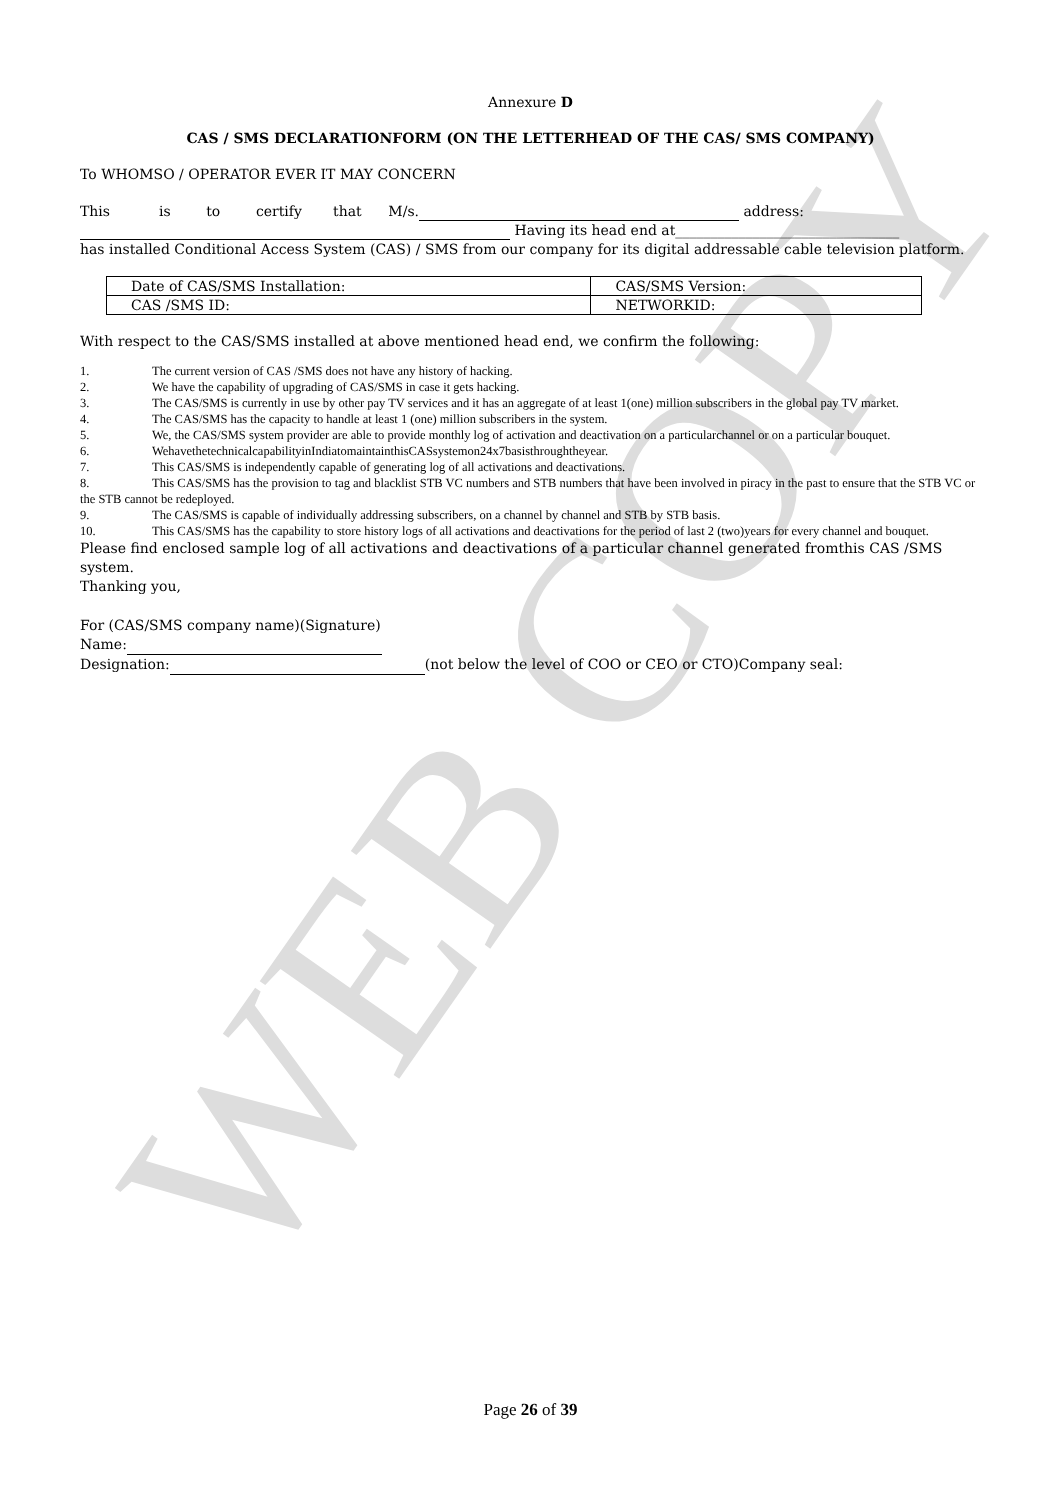WEB COPY
Annexure D
CAS / SMS DECLARATIONFORM (ON THE LETTERHEAD OF THE CAS/ SMS COMPANY)
To WHOMSO / OPERATOR EVER IT MAY CONCERN
This is to certify that M/s. address:
Having its head end at________________________________
has installed Conditional Access System (CAS) / SMS from our company for its digital addressable cable television platform.
| Date of CAS/SMS Installation: | CAS/SMS Version: |
| CAS /SMS ID: | NETWORKID: |
With respect to the CAS/SMS installed at above mentioned head end, we confirm the following:
1. The current version of CAS /SMS does not have any history of hacking.
2. We have the capability of upgrading of CAS/SMS in case it gets hacking.
3. The CAS/SMS is currently in use by other pay TV services and it has an aggregate of at least 1(one) million subscribers in the global pay TV market.
4. The CAS/SMS has the capacity to handle at least 1 (one) million subscribers in the system.
5. We, the CAS/SMS system provider are able to provide monthly log of activation and deactivation on a particularchannel or on a particular bouquet.
6. WehavethetechnicalcapabilityinIndiatomaintainthisCASsystemon24x7basisthroughtheyear.
7. This CAS/SMS is independently capable of generating log of all activations and deactivations.
8. This CAS/SMS has the provision to tag and blacklist STB VC numbers and STB numbers that have been involved in piracy in the past to ensure that the STB VC or the STB cannot be redeployed.
9. The CAS/SMS is capable of individually addressing subscribers, on a channel by channel and STB by STB basis.
10. This CAS/SMS has the capability to store history logs of all activations and deactivations for the period of last 2 (two)years for every channel and bouquet.
Please find enclosed sample log of all activations and deactivations of a particular channel generated fromthis CAS /SMS system.
Thanking you,
For (CAS/SMS company name)(Signature)
Name:
Designation: (not below the level of COO or CEO or CTO)Company seal:
Page 26 of 39